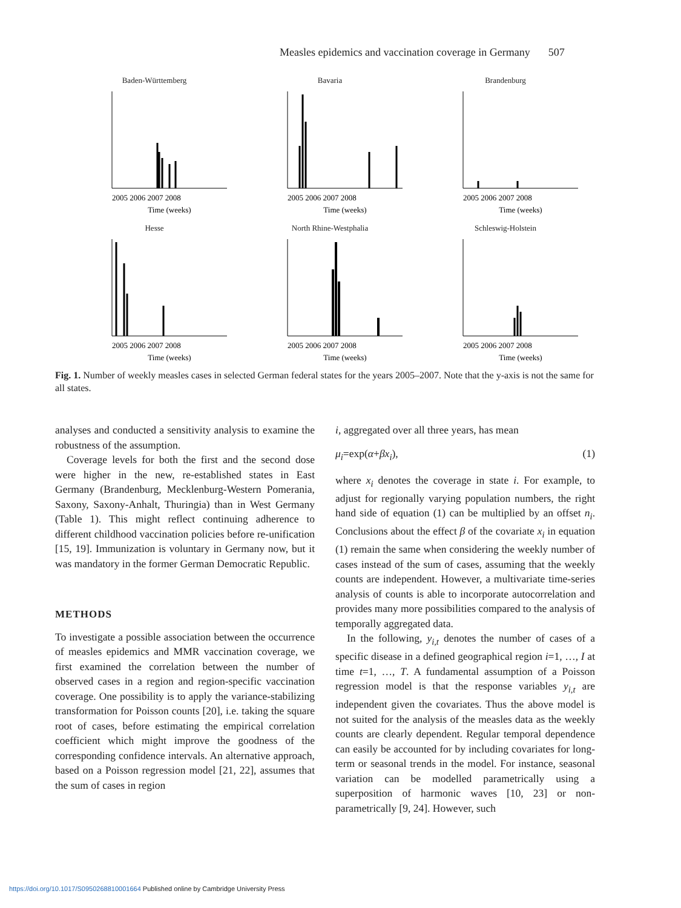Measles epidemics and vaccination coverage in Germany 507
Baden-Württemberg
2005 2006 2007 2008
Time (weeks)
Bavaria
2005 2006 2007 2008
Time (weeks)
Brandenburg
2005 2006 2007 2008
Time (weeks)
Hesse
2005 2006 2007 2008
Time (weeks)
North Rhine-Westphalia
2005 2006 2007 2008
Time (weeks)
Schleswig-Holstein
2005 2006 2007 2008
Time (weeks)
Fig. 1. Number of weekly measles cases in selected German federal states for the years 2005–2007. Note that the y-axis is not the same for all states.
analyses and conducted a sensitivity analysis to examine the robustness of the assumption.
Coverage levels for both the first and the second dose were higher in the new, re-established states in East Germany (Brandenburg, Mecklenburg-Western Pomerania, Saxony, Saxony-Anhalt, Thuringia) than in West Germany (Table 1). This might reflect continuing adherence to different childhood vaccination policies before re-unification [15, 19]. Immunization is voluntary in Germany now, but it was mandatory in the former German Democratic Republic.
METHODS
To investigate a possible association between the occurrence of measles epidemics and MMR vaccination coverage, we first examined the correlation between the number of observed cases in a region and region-specific vaccination coverage. One possibility is to apply the variance-stabilizing transformation for Poisson counts [20], i.e. taking the square root of cases, before estimating the empirical correlation coefficient which might improve the goodness of the corresponding confidence intervals. An alternative approach, based on a Poisson regression model [21, 22], assumes that the sum of cases in region
i, aggregated over all three years, has mean
μ<sub>i</sub>=exp(α+βx<sub>i</sub>), (1)
where x<sub>i</sub> denotes the coverage in state i. For example, to adjust for regionally varying population numbers, the right hand side of equation (1) can be multiplied by an offset n<sub>i</sub>. Conclusions about the effect β of the covariate x<sub>i</sub> in equation (1) remain the same when considering the weekly number of cases instead of the sum of cases, assuming that the weekly counts are independent. However, a multivariate time-series analysis of counts is able to incorporate autocorrelation and provides many more possibilities compared to the analysis of temporally aggregated data.
In the following, y<sub>i,t</sub> denotes the number of cases of a specific disease in a defined geographical region i=1, …, I at time t=1, …, T. A fundamental assumption of a Poisson regression model is that the response variables y<sub>i,t</sub> are independent given the covariates. Thus the above model is not suited for the analysis of the measles data as the weekly counts are clearly dependent. Regular temporal dependence can easily be accounted for by including covariates for long-term or seasonal trends in the model. For instance, seasonal variation can be modelled parametrically using a superposition of harmonic waves [10, 23] or non-parametrically [9, 24]. However, such
https://doi.org/10.1017/S0950268810001664 Published online by Cambridge University Press